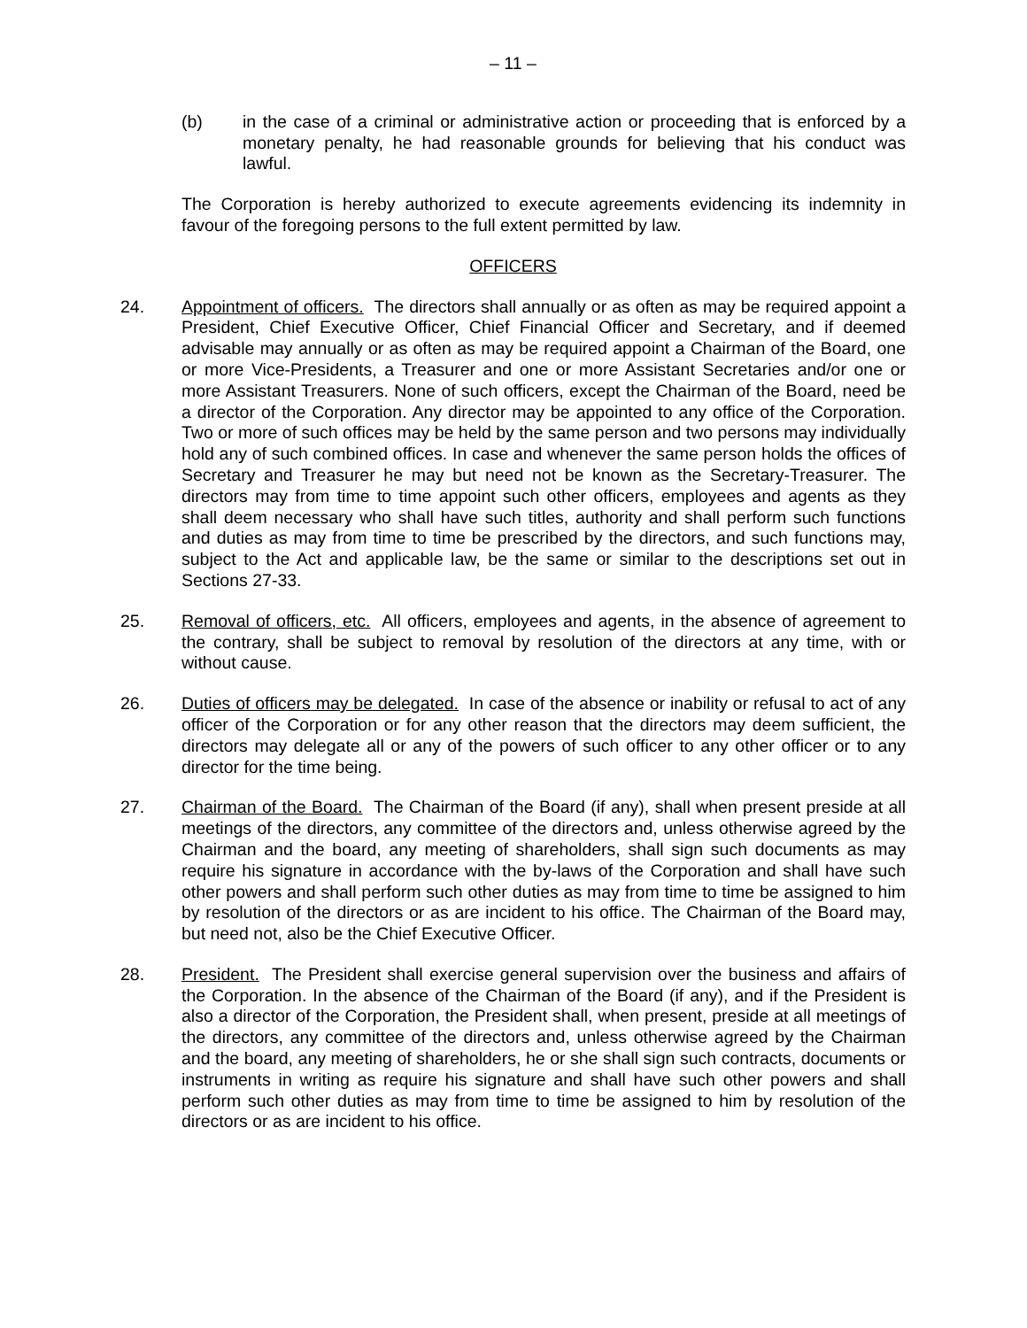– 11 –
(b) in the case of a criminal or administrative action or proceeding that is enforced by a monetary penalty, he had reasonable grounds for believing that his conduct was lawful.
The Corporation is hereby authorized to execute agreements evidencing its indemnity in favour of the foregoing persons to the full extent permitted by law.
OFFICERS
24. Appointment of officers. The directors shall annually or as often as may be required appoint a President, Chief Executive Officer, Chief Financial Officer and Secretary, and if deemed advisable may annually or as often as may be required appoint a Chairman of the Board, one or more Vice-Presidents, a Treasurer and one or more Assistant Secretaries and/or one or more Assistant Treasurers. None of such officers, except the Chairman of the Board, need be a director of the Corporation. Any director may be appointed to any office of the Corporation. Two or more of such offices may be held by the same person and two persons may individually hold any of such combined offices. In case and whenever the same person holds the offices of Secretary and Treasurer he may but need not be known as the Secretary-Treasurer. The directors may from time to time appoint such other officers, employees and agents as they shall deem necessary who shall have such titles, authority and shall perform such functions and duties as may from time to time be prescribed by the directors, and such functions may, subject to the Act and applicable law, be the same or similar to the descriptions set out in Sections 27-33.
25. Removal of officers, etc. All officers, employees and agents, in the absence of agreement to the contrary, shall be subject to removal by resolution of the directors at any time, with or without cause.
26. Duties of officers may be delegated. In case of the absence or inability or refusal to act of any officer of the Corporation or for any other reason that the directors may deem sufficient, the directors may delegate all or any of the powers of such officer to any other officer or to any director for the time being.
27. Chairman of the Board. The Chairman of the Board (if any), shall when present preside at all meetings of the directors, any committee of the directors and, unless otherwise agreed by the Chairman and the board, any meeting of shareholders, shall sign such documents as may require his signature in accordance with the by-laws of the Corporation and shall have such other powers and shall perform such other duties as may from time to time be assigned to him by resolution of the directors or as are incident to his office. The Chairman of the Board may, but need not, also be the Chief Executive Officer.
28. President. The President shall exercise general supervision over the business and affairs of the Corporation. In the absence of the Chairman of the Board (if any), and if the President is also a director of the Corporation, the President shall, when present, preside at all meetings of the directors, any committee of the directors and, unless otherwise agreed by the Chairman and the board, any meeting of shareholders, he or she shall sign such contracts, documents or instruments in writing as require his signature and shall have such other powers and shall perform such other duties as may from time to time be assigned to him by resolution of the directors or as are incident to his office.